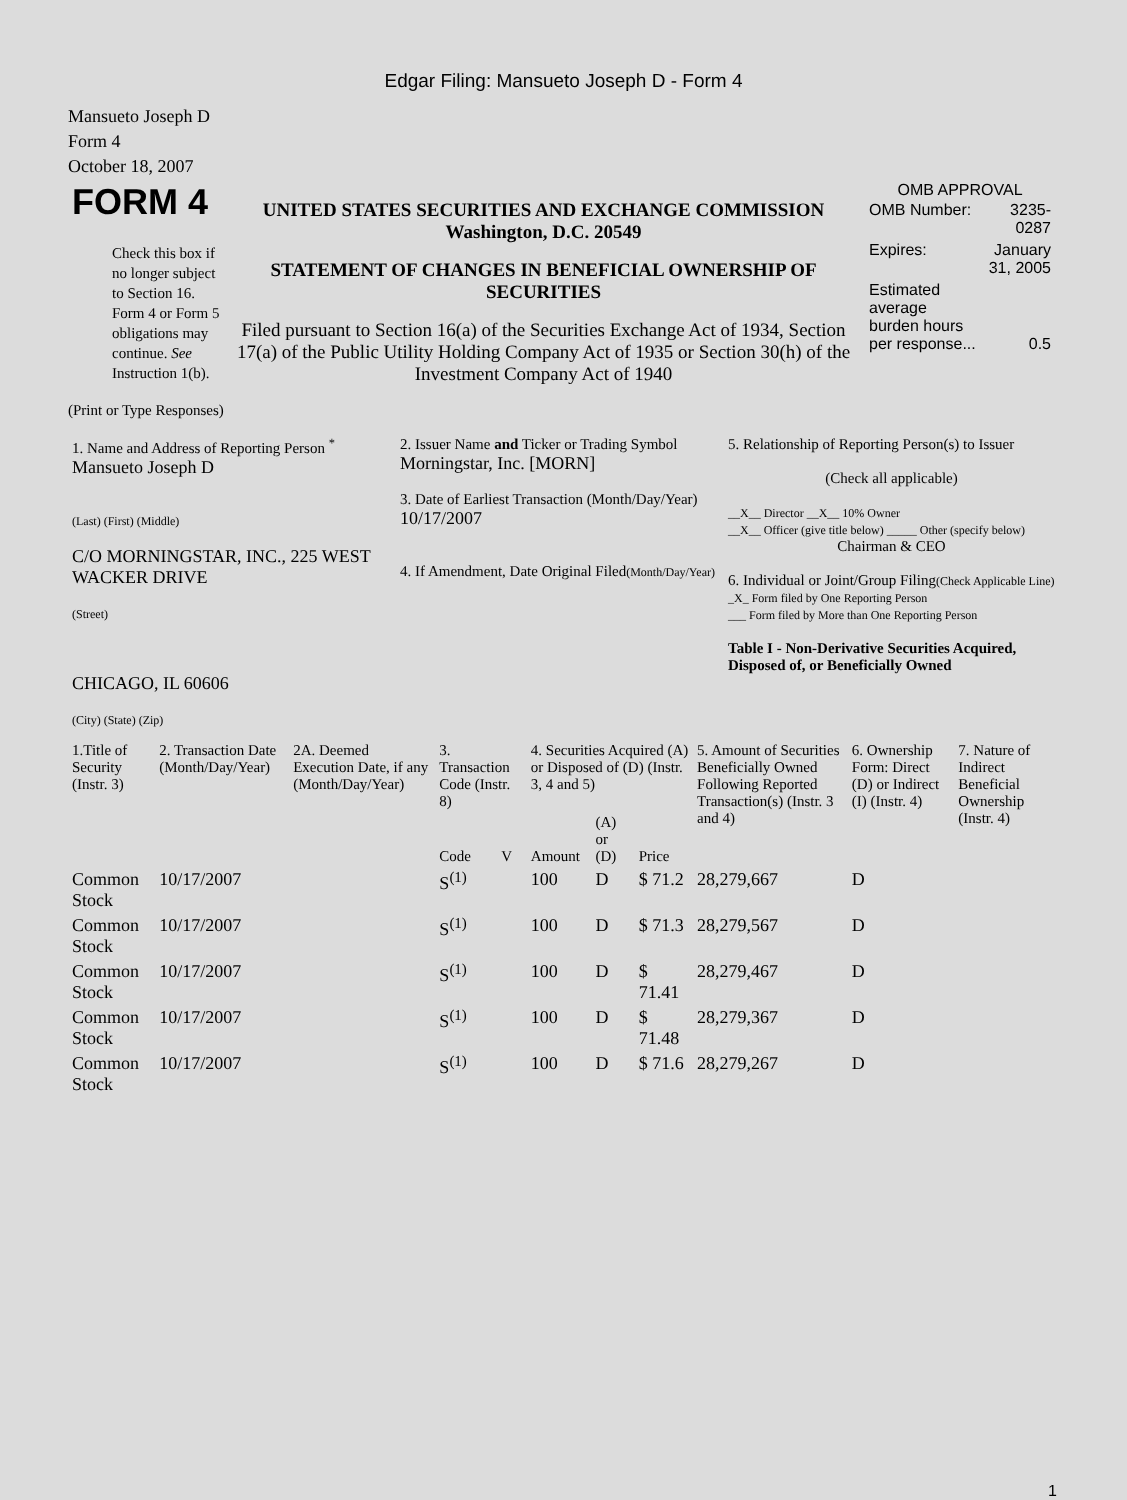Edgar Filing: Mansueto Joseph D - Form 4
Mansueto Joseph D
Form 4
October 18, 2007
| FORM 4 Check this box if no longer subject to Section 16. Form 4 or Form 5 obligations may continue. See Instruction 1(b). | UNITED STATES SECURITIES AND EXCHANGE COMMISSION Washington, D.C. 20549 STATEMENT OF CHANGES IN BENEFICIAL OWNERSHIP OF SECURITIES Filed pursuant to Section 16(a) of the Securities Exchange Act of 1934, Section 17(a) of the Public Utility Holding Company Act of 1935 or Section 30(h) of the Investment Company Act of 1940 | OMB APPROVAL / OMB Number: / 3235-0287 / / Expires: / January 31, 2005 / / Estimated average burden hours per response... / 0.5 / |
(Print or Type Responses)
| 1. Name and Address of Reporting Person <sup>*</sup> Mansueto Joseph D (Last) (First) (Middle) C/O MORNINGSTAR, INC., 225 WEST WACKER DRIVE (Street) CHICAGO, IL 60606 (City) (State) (Zip) | 2. Issuer Name and Ticker or Trading Symbol Morningstar, Inc. [MORN] 3. Date of Earliest Transaction (Month/Day/Year) 10/17/2007 4. If Amendment, Date Original Filed (Month/Day/Year) | 5. Relationship of Reporting Person(s) to Issuer (Check all applicable) __X__ Director __X__ 10% Owner __X__ Officer (give title below) _____ Other (specify below) Chairman & CEO 6. Individual or Joint/Group Filing (Check Applicable Line) _X_ Form filed by One Reporting Person ___ Form filed by More than One Reporting Person Table I - Non-Derivative Securities Acquired, Disposed of, or Beneficially Owned |
| 1.Title of Security (Instr. 3) | 2. Transaction Date (Month/Day/Year) | 2A. Deemed Execution Date, if any (Month/Day/Year) | 3. Transaction Code (Instr. 8) | | 4. Securities Acquired (A) or Disposed of (D) (Instr. 3, 4 and 5) | | | 5. Amount of Securities Beneficially Owned Following Reported Transaction(s) (Instr. 3 and 4) | 6. Ownership Form: Direct (D) or Indirect (I) (Instr. 4) | 7. Nature of Indirect Beneficial Ownership (Instr. 4) |
| --- | --- | --- | --- | --- | --- | --- | --- | --- | --- | --- |
| | | | Code | V | Amount | (A) or (D) | Price | | | |
| Common Stock | 10/17/2007 | | S<sup>(1)</sup> | | 100 | D | $ 71.2 | 28,279,667 | D | |
| Common Stock | 10/17/2007 | | S<sup>(1)</sup> | | 100 | D | $ 71.3 | 28,279,567 | D | |
| Common Stock | 10/17/2007 | | S<sup>(1)</sup> | | 100 | D | $ 71.41 | 28,279,467 | D | |
| Common Stock | 10/17/2007 | | S<sup>(1)</sup> | | 100 | D | $ 71.48 | 28,279,367 | D | |
| Common Stock | 10/17/2007 | | S<sup>(1)</sup> | | 100 | D | $ 71.6 | 28,279,267 | D | |
1